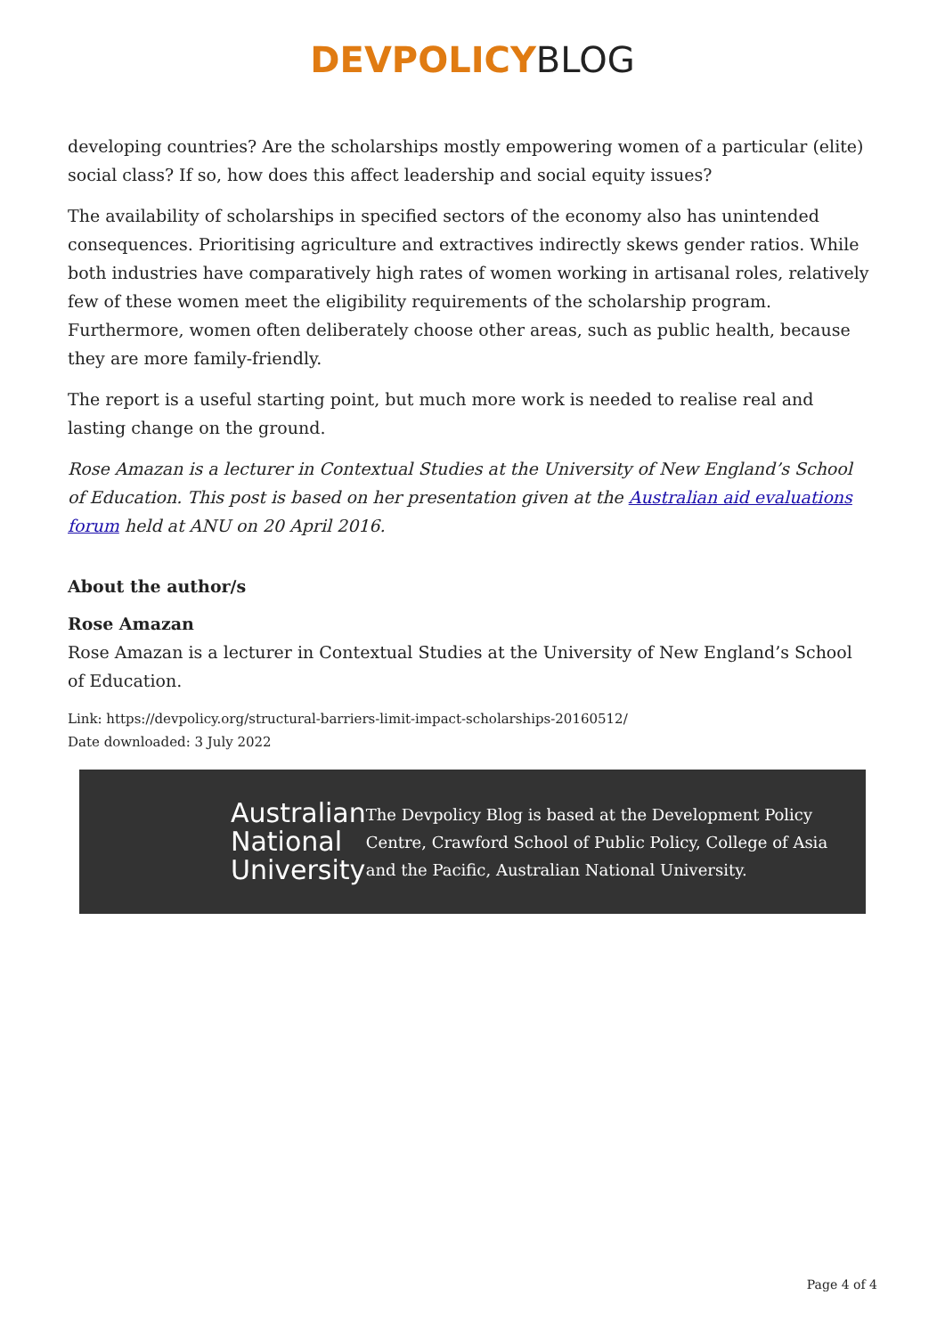DEVPOLICYBLOG
developing countries? Are the scholarships mostly empowering women of a particular (elite) social class? If so, how does this affect leadership and social equity issues?
The availability of scholarships in specified sectors of the economy also has unintended consequences. Prioritising agriculture and extractives indirectly skews gender ratios. While both industries have comparatively high rates of women working in artisanal roles, relatively few of these women meet the eligibility requirements of the scholarship program. Furthermore, women often deliberately choose other areas, such as public health, because they are more family-friendly.
The report is a useful starting point, but much more work is needed to realise real and lasting change on the ground.
Rose Amazan is a lecturer in Contextual Studies at the University of New England’s School of Education. This post is based on her presentation given at the Australian aid evaluations forum held at ANU on 20 April 2016.
About the author/s
Rose Amazan
Rose Amazan is a lecturer in Contextual Studies at the University of New England’s School of Education.
Link: https://devpolicy.org/structural-barriers-limit-impact-scholarships-20160512/
Date downloaded: 3 July 2022
Australian
National
University
The Devpolicy Blog is based at the Development Policy Centre, Crawford School of Public Policy, College of Asia and the Pacific, Australian National University.
Page 4 of 4